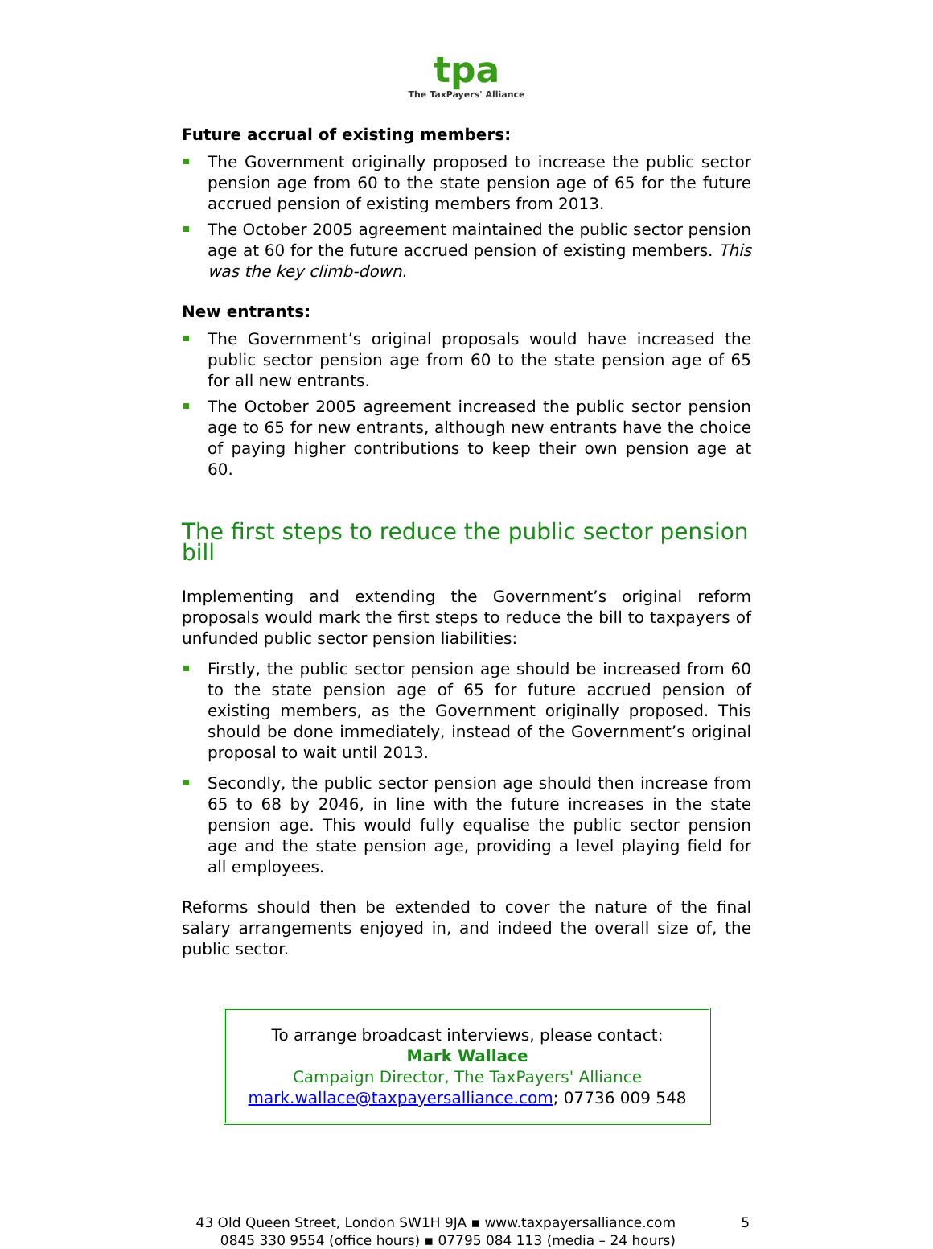tpa The TaxPayers' Alliance
Future accrual of existing members:
The Government originally proposed to increase the public sector pension age from 60 to the state pension age of 65 for the future accrued pension of existing members from 2013.
The October 2005 agreement maintained the public sector pension age at 60 for the future accrued pension of existing members. This was the key climb-down.
New entrants:
The Government’s original proposals would have increased the public sector pension age from 60 to the state pension age of 65 for all new entrants.
The October 2005 agreement increased the public sector pension age to 65 for new entrants, although new entrants have the choice of paying higher contributions to keep their own pension age at 60.
The first steps to reduce the public sector pension bill
Implementing and extending the Government’s original reform proposals would mark the first steps to reduce the bill to taxpayers of unfunded public sector pension liabilities:
Firstly, the public sector pension age should be increased from 60 to the state pension age of 65 for future accrued pension of existing members, as the Government originally proposed. This should be done immediately, instead of the Government’s original proposal to wait until 2013.
Secondly, the public sector pension age should then increase from 65 to 68 by 2046, in line with the future increases in the state pension age. This would fully equalise the public sector pension age and the state pension age, providing a level playing field for all employees.
Reforms should then be extended to cover the nature of the final salary arrangements enjoyed in, and indeed the overall size of, the public sector.
To arrange broadcast interviews, please contact:
Mark Wallace
Campaign Director, The TaxPayers' Alliance
mark.wallace@taxpayersalliance.com; 07736 009 548
43 Old Queen Street, London SW1H 9JA ▪ www.taxpayersalliance.com
0845 330 9554 (office hours) ▪ 07795 084 113 (media – 24 hours)
5